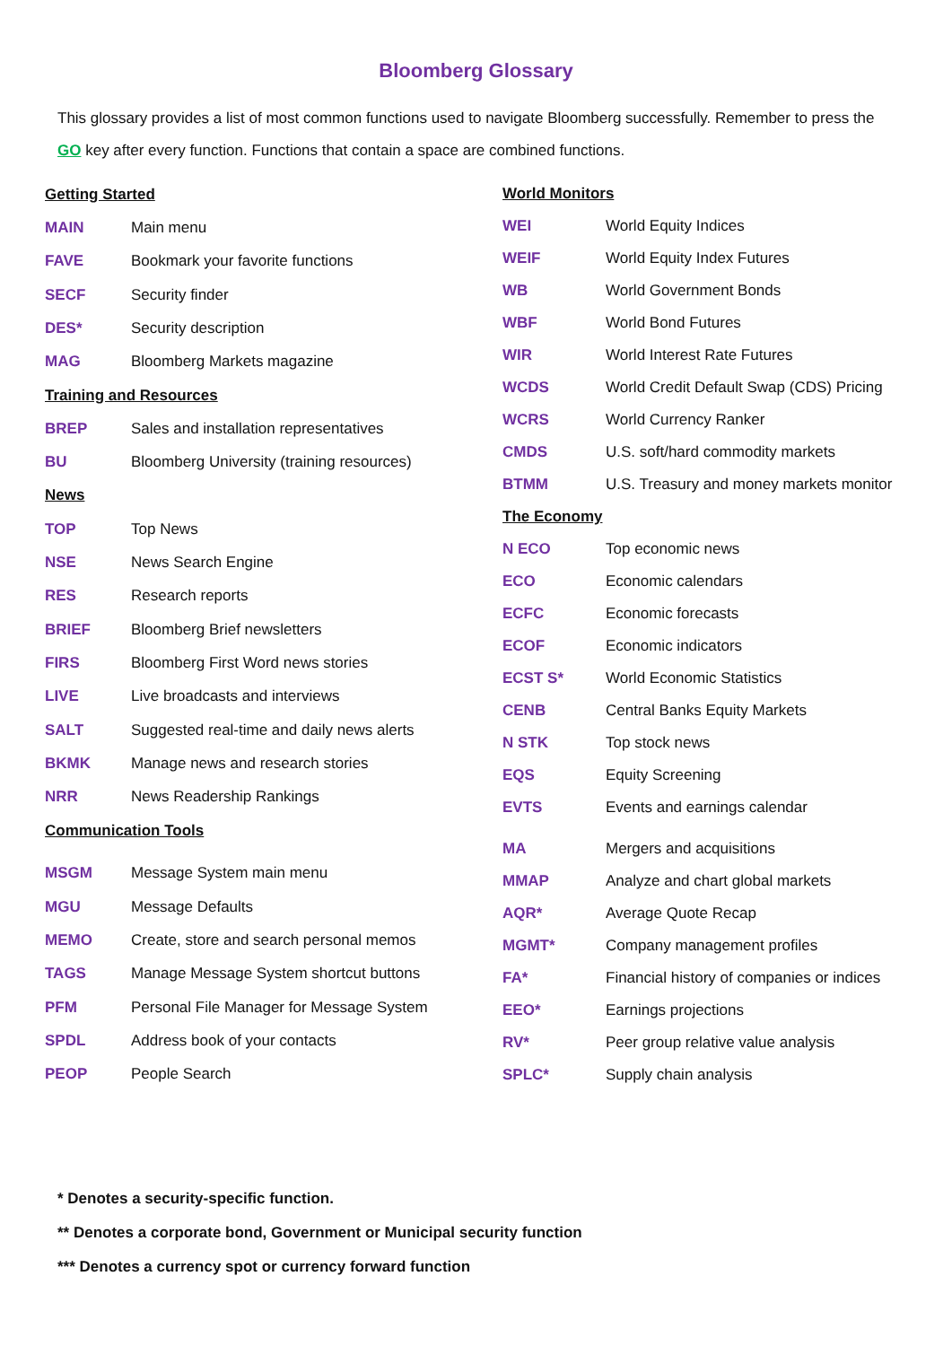Bloomberg Glossary
This glossary provides a list of most common functions used to navigate Bloomberg successfully. Remember to press the GO key after every function. Functions that contain a space are combined functions.
| Getting Started | |
| MAIN | Main menu |
| FAVE | Bookmark your favorite functions |
| SECF | Security finder |
| DES* | Security description |
| MAG | Bloomberg Markets magazine |
| Training and Resources | |
| BREP | Sales and installation representatives |
| BU | Bloomberg University (training resources) |
| News | |
| TOP | Top News |
| NSE | News Search Engine |
| RES | Research reports |
| BRIEF | Bloomberg Brief newsletters |
| FIRS | Bloomberg First Word news stories |
| LIVE | Live broadcasts and interviews |
| SALT | Suggested real-time and daily news alerts |
| BKMK | Manage news and research stories |
| NRR | News Readership Rankings |
| Communication Tools | |
| MSGM | Message System main menu |
| MGU | Message Defaults |
| MEMO | Create, store and search personal memos |
| TAGS | Manage Message System shortcut buttons |
| PFM | Personal File Manager for Message System |
| SPDL | Address book of your contacts |
| PEOP | People Search |
| World Monitors | |
| WEI | World Equity Indices |
| WEIF | World Equity Index Futures |
| WB | World Government Bonds |
| WBF | World Bond Futures |
| WIR | World Interest Rate Futures |
| WCDS | World Credit Default Swap (CDS) Pricing |
| WCRS | World Currency Ranker |
| CMDS | U.S. soft/hard commodity markets |
| BTMM | U.S. Treasury and money markets monitor |
| The Economy | |
| N ECO | Top economic news |
| ECO | Economic calendars |
| ECFC | Economic forecasts |
| ECOF | Economic indicators |
| ECST S* | World Economic Statistics |
| CENB | Central Banks Equity Markets |
| N STK | Top stock news |
| EQS | Equity Screening |
| EVTS | Events and earnings calendar |
| MA | Mergers and acquisitions |
| MMAP | Analyze and chart global markets |
| AQR* | Average Quote Recap |
| MGMT* | Company management profiles |
| FA* | Financial history of companies or indices |
| EEO* | Earnings projections |
| RV* | Peer group relative value analysis |
| SPLC* | Supply chain analysis |
* Denotes a security-specific function.
** Denotes a corporate bond, Government or Municipal security function
*** Denotes a currency spot or currency forward function